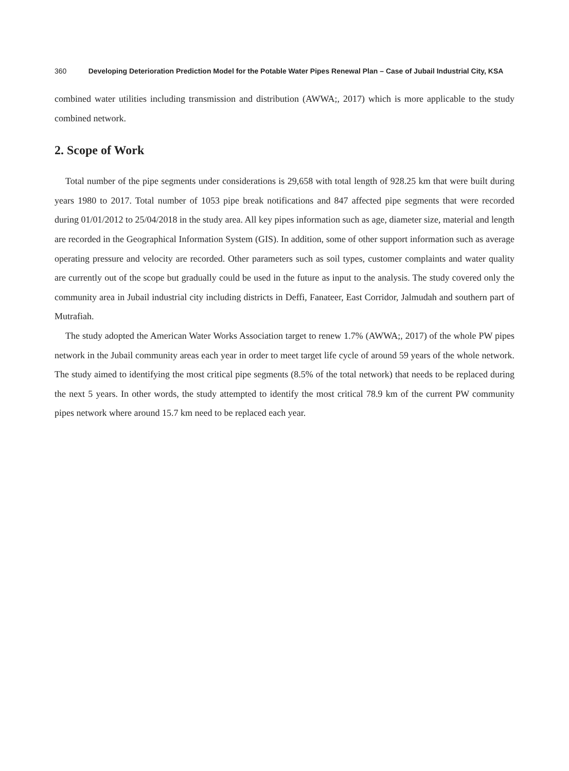360 Developing Deterioration Prediction Model for the Potable Water Pipes Renewal Plan – Case of Jubail Industrial City, KSA
combined water utilities including transmission and distribution (AWWA;, 2017) which is more applicable to the study combined network.
2. Scope of Work
Total number of the pipe segments under considerations is 29,658 with total length of 928.25 km that were built during years 1980 to 2017. Total number of 1053 pipe break notifications and 847 affected pipe segments that were recorded during 01/01/2012 to 25/04/2018 in the study area. All key pipes information such as age, diameter size, material and length are recorded in the Geographical Information System (GIS). In addition, some of other support information such as average operating pressure and velocity are recorded. Other parameters such as soil types, customer complaints and water quality are currently out of the scope but gradually could be used in the future as input to the analysis. The study covered only the community area in Jubail industrial city including districts in Deffi, Fanateer, East Corridor, Jalmudah and southern part of Mutrafiah.
The study adopted the American Water Works Association target to renew 1.7% (AWWA;, 2017) of the whole PW pipes network in the Jubail community areas each year in order to meet target life cycle of around 59 years of the whole network. The study aimed to identifying the most critical pipe segments (8.5% of the total network) that needs to be replaced during the next 5 years. In other words, the study attempted to identify the most critical 78.9 km of the current PW community pipes network where around 15.7 km need to be replaced each year.